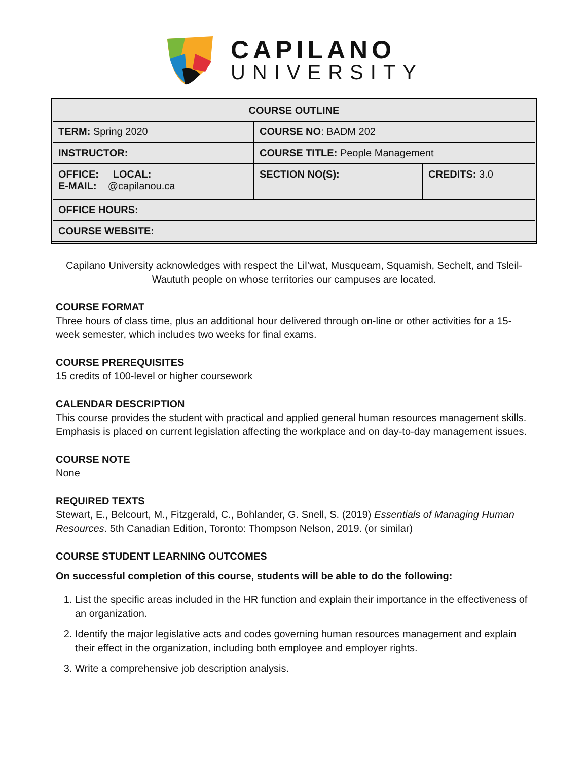CAPILANO
UNIVERSITY
| COURSE OUTLINE | | |
| TERM: Spring 2020 | COURSE NO : BADM 202 | |
| INSTRUCTOR: | COURSE TITLE: People Management | |
| OFFICE: LOCAL: E-MAIL: @capilanou.ca | SECTION NO(S): | CREDITS: 3.0 |
| OFFICE HOURS: | | |
| COURSE WEBSITE: | | |
Capilano University acknowledges with respect the Lil’wat, Musqueam, Squamish, Sechelt, and Tsleil-Waututh people on whose territories our campuses are located.
COURSE FORMAT
Three hours of class time, plus an additional hour delivered through on-line or other activities for a 15-week semester, which includes two weeks for final exams.
COURSE PREREQUISITES
15 credits of 100-level or higher coursework
CALENDAR DESCRIPTION
This course provides the student with practical and applied general human resources management skills. Emphasis is placed on current legislation affecting the workplace and on day-to-day management issues.
COURSE NOTE
None
REQUIRED TEXTS
Stewart, E., Belcourt, M., Fitzgerald, C., Bohlander, G. Snell, S. (2019) Essentials of Managing Human Resources. 5th Canadian Edition, Toronto: Thompson Nelson, 2019. (or similar)
COURSE STUDENT LEARNING OUTCOMES
On successful completion of this course, students will be able to do the following:
1. List the specific areas included in the HR function and explain their importance in the effectiveness of an organization.
2. Identify the major legislative acts and codes governing human resources management and explain their effect in the organization, including both employee and employer rights.
3. Write a comprehensive job description analysis.